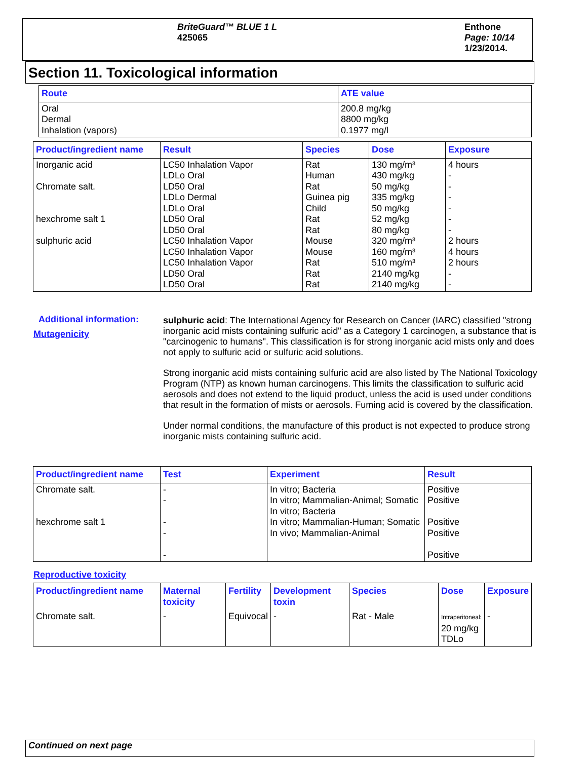BriteGuard™ BLUE 1 L
425065
Enthone
Page: 10/14
1/23/2014.
Section 11. Toxicological information
| Route | ATE value |
| --- | --- |
| Oral Dermal Inhalation (vapors) | 200.8 mg/kg 8800 mg/kg 0.1977 mg/l |
| Product/ingredient name | Result | Species | Dose | Exposure |
| --- | --- | --- | --- | --- |
| Inorganic acid Chromate salt. hexchrome salt 1 sulphuric acid | LC50 Inhalation Vapor LDLo Oral LD50 Oral LDLo Dermal LDLo Oral LD50 Oral LD50 Oral LC50 Inhalation Vapor LC50 Inhalation Vapor LC50 Inhalation Vapor LD50 Oral LD50 Oral | Rat Human Rat Guinea pig Child Rat Rat Mouse Mouse Rat Rat Rat | 130 mg/m³ 430 mg/kg 50 mg/kg 335 mg/kg 50 mg/kg 52 mg/kg 80 mg/kg 320 mg/m³ 160 mg/m³ 510 mg/m³ 2140 mg/kg 2140 mg/kg | 4 hours - - - - - - 2 hours 4 hours 2 hours - - |
Additional information:
Mutagenicity
sulphuric acid: The International Agency for Research on Cancer (IARC) classified "strong inorganic acid mists containing sulfuric acid" as a Category 1 carcinogen, a substance that is "carcinogenic to humans". This classification is for strong inorganic acid mists only and does not apply to sulfuric acid or sulfuric acid solutions.
Strong inorganic acid mists containing sulfuric acid are also listed by The National Toxicology Program (NTP) as known human carcinogens. This limits the classification to sulfuric acid aerosols and does not extend to the liquid product, unless the acid is used under conditions that result in the formation of mists or aerosols. Fuming acid is covered by the classification.
Under normal conditions, the manufacture of this product is not expected to produce strong inorganic mists containing sulfuric acid.
| Product/ingredient name | Test | Experiment | Result |
| --- | --- | --- | --- |
| Chromate salt. hexchrome salt 1 | - - - - - | In vitro; Bacteria In vitro; Mammalian-Animal; Somatic In vitro; Bacteria In vitro; Mammalian-Human; Somatic In vivo; Mammalian-Animal | Positive Positive Positive Positive Positive |
Reproductive toxicity
| Product/ingredient name | Maternal toxicity | Fertility | Development toxin | Species | Dose | Exposure |
| --- | --- | --- | --- | --- | --- | --- |
| Chromate salt. | - | Equivocal | - | Rat - Male | Intraperitoneal: 20 mg/kg TDLo | - |
Continued on next page